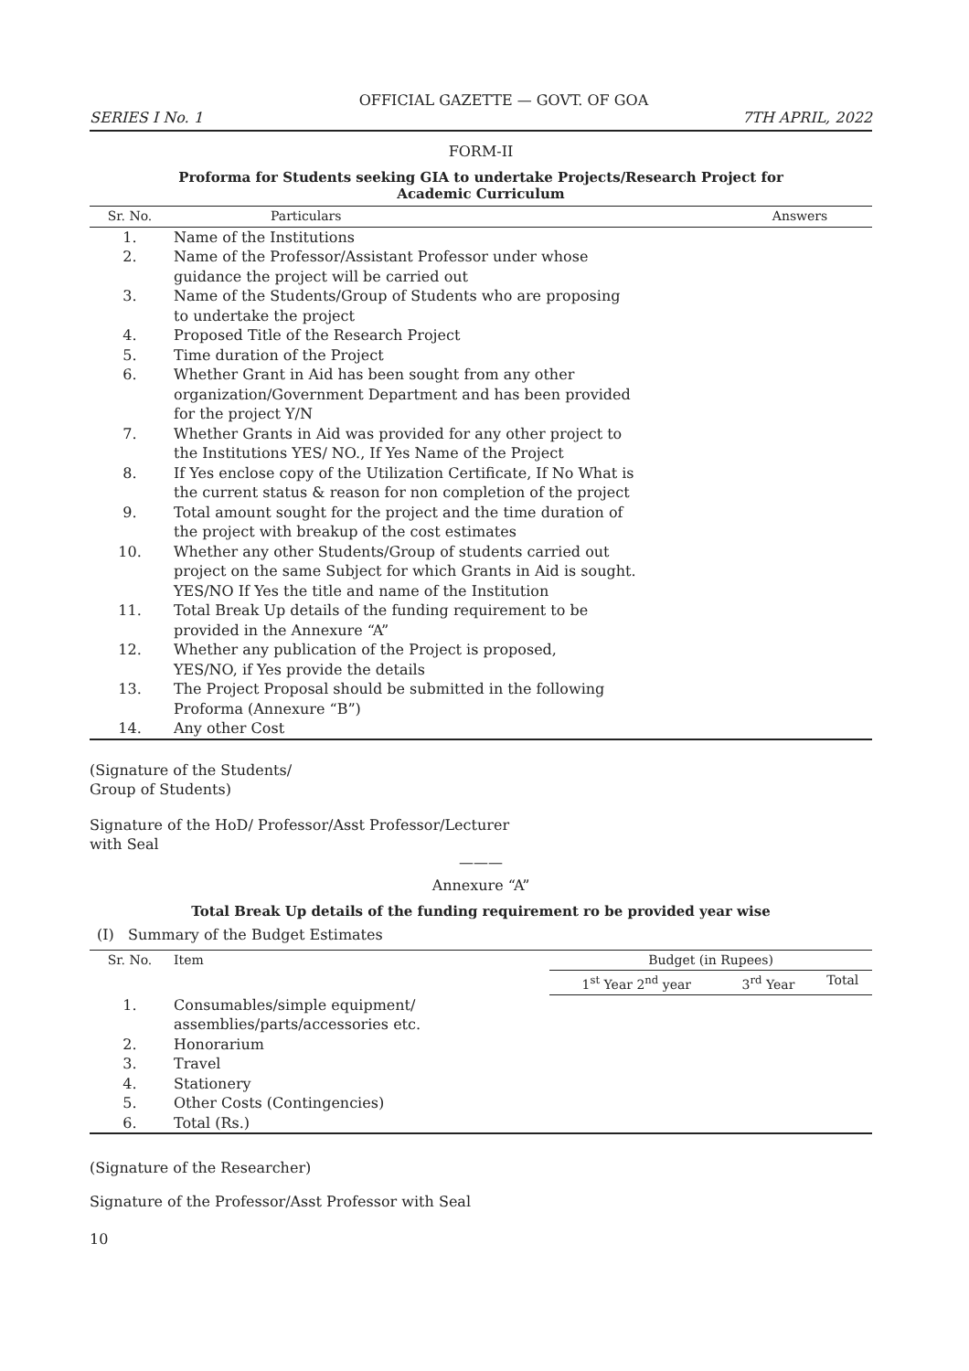OFFICIAL GAZETTE — GOVT. OF GOA
SERIES I No. 1 7TH APRIL, 2022
FORM-II
Proforma for Students seeking GIA to undertake Projects/Research Project for
Academic Curriculum
| Sr. No. | Particulars | Answers |
| --- | --- | --- |
| 1. | Name of the Institutions | |
| 2. | Name of the Professor/Assistant Professor under whose guidance the project will be carried out | |
| 3. | Name of the Students/Group of Students who are proposing to undertake the project | |
| 4. | Proposed Title of the Research Project | |
| 5. | Time duration of the Project | |
| 6. | Whether Grant in Aid has been sought from any other organization/Government Department and has been provided for the project Y/N | |
| 7. | Whether Grants in Aid was provided for any other project to the Institutions YES/ NO., If Yes Name of the Project | |
| 8. | If Yes enclose copy of the Utilization Certificate, If No What is the current status & reason for non completion of the project | |
| 9. | Total amount sought for the project and the time duration of the project with breakup of the cost estimates | |
| 10. | Whether any other Students/Group of students carried out project on the same Subject for which Grants in Aid is sought. YES/NO If Yes the title and name of the Institution | |
| 11. | Total Break Up details of the funding requirement to be provided in the Annexure “A” | |
| 12. | Whether any publication of the Project is proposed, YES/NO, if Yes provide the details | |
| 13. | The Project Proposal should be submitted in the following Proforma (Annexure “B”) | |
| 14. | Any other Cost | |
(Signature of the Students/
Group of Students)
Signature of the HoD/ Professor/Asst Professor/Lecturer
with Seal
———
Annexure “A”
Total Break Up details of the funding requirement ro be provided year wise
(I) Summary of the Budget Estimates
| Sr. No. | Item | Budget (in Rupees) | | |
| --- | --- | --- | --- | --- |
| | | 1<sup>st</sup> Year 2<sup>nd</sup> year | 3<sup>rd</sup> Year | Total |
| 1. | Consumables/simple equipment/ assemblies/parts/accessories etc. | | | |
| 2. | Honorarium | | | |
| 3. | Travel | | | |
| 4. | Stationery | | | |
| 5. | Other Costs (Contingencies) | | | |
| 6. | Total (Rs.) | | | |
(Signature of the Researcher)
Signature of the Professor/Asst Professor with Seal
10